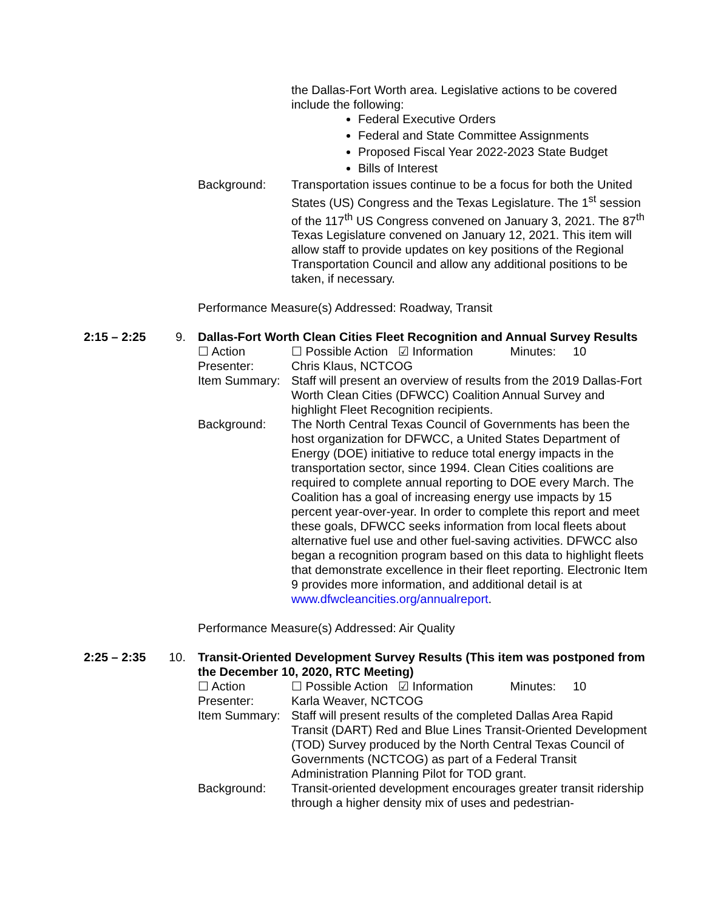the Dallas-Fort Worth area. Legislative actions to be covered include the following:
Federal Executive Orders
Federal and State Committee Assignments
Proposed Fiscal Year 2022-2023 State Budget
Bills of Interest
Background: Transportation issues continue to be a focus for both the United States (US) Congress and the Texas Legislature. The 1<sup>st</sup> session of the 117<sup>th</sup> US Congress convened on January 3, 2021. The 87<sup>th</sup> Texas Legislature convened on January 12, 2021. This item will allow staff to provide updates on key positions of the Regional Transportation Council and allow any additional positions to be taken, if necessary.
Performance Measure(s) Addressed: Roadway, Transit
2:15 – 2:25 9. Dallas-Fort Worth Clean Cities Fleet Recognition and Annual Survey Results
☐ Action ☐ Possible Action ☑ Information Minutes: 10
Presenter: Chris Klaus, NCTCOG
Item Summary:
Staff will present an overview of results from the 2019 Dallas-Fort Worth Clean Cities (DFWCC) Coalition Annual Survey and highlight Fleet Recognition recipients.
Background: The North Central Texas Council of Governments has been the host organization for DFWCC, a United States Department of Energy (DOE) initiative to reduce total energy impacts in the transportation sector, since 1994. Clean Cities coalitions are required to complete annual reporting to DOE every March. The Coalition has a goal of increasing energy use impacts by 15 percent year-over-year. In order to complete this report and meet these goals, DFWCC seeks information from local fleets about alternative fuel use and other fuel-saving activities. DFWCC also began a recognition program based on this data to highlight fleets that demonstrate excellence in their fleet reporting. Electronic Item 9 provides more information, and additional detail is at www.dfwcleancities.org/annualreport.
Performance Measure(s) Addressed: Air Quality
2:25 – 2:35 10.
Transit-Oriented Development Survey Results (This item was postponed from the December 10, 2020, RTC Meeting)
☐ Action ☐ Possible Action ☑ Information Minutes: 10
Presenter: Karla Weaver, NCTCOG
Item Summary:
Staff will present results of the completed Dallas Area Rapid Transit (DART) Red and Blue Lines Transit-Oriented Development (TOD) Survey produced by the North Central Texas Council of Governments (NCTCOG) as part of a Federal Transit Administration Planning Pilot for TOD grant.
Background: Transit-oriented development encourages greater transit ridership through a higher density mix of uses and pedestrian-